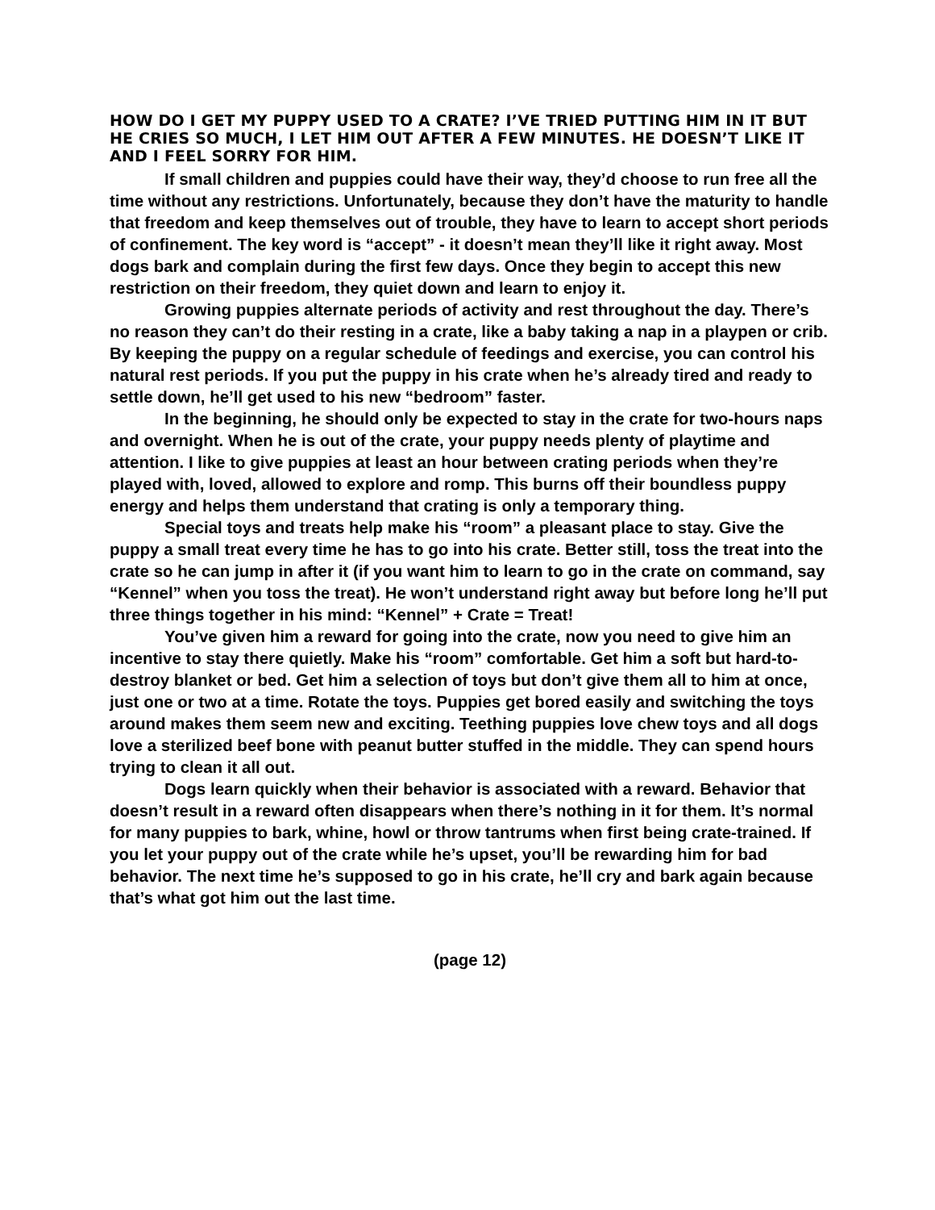HOW DO I GET MY PUPPY USED TO A CRATE? I’VE TRIED PUTTING HIM IN IT BUT HE CRIES SO MUCH, I LET HIM OUT AFTER A FEW MINUTES. HE DOESN’T LIKE IT AND I FEEL SORRY FOR HIM.
If small children and puppies could have their way, they’d choose to run free all the time without any restrictions. Unfortunately, because they don’t have the maturity to handle that freedom and keep themselves out of trouble, they have to learn to accept short periods of confinement. The key word is “accept” - it doesn’t mean they’ll like it right away. Most dogs bark and complain during the first few days. Once they begin to accept this new restriction on their freedom, they quiet down and learn to enjoy it.
Growing puppies alternate periods of activity and rest throughout the day. There’s no reason they can’t do their resting in a crate, like a baby taking a nap in a playpen or crib. By keeping the puppy on a regular schedule of feedings and exercise, you can control his natural rest periods. If you put the puppy in his crate when he’s already tired and ready to settle down, he’ll get used to his new “bedroom” faster.
In the beginning, he should only be expected to stay in the crate for two-hours naps and overnight. When he is out of the crate, your puppy needs plenty of playtime and attention. I like to give puppies at least an hour between crating periods when they’re played with, loved, allowed to explore and romp. This burns off their boundless puppy energy and helps them understand that crating is only a temporary thing.
Special toys and treats help make his “room” a pleasant place to stay. Give the puppy a small treat every time he has to go into his crate. Better still, toss the treat into the crate so he can jump in after it (if you want him to learn to go in the crate on command, say “Kennel” when you toss the treat). He won’t understand right away but before long he’ll put three things together in his mind: “Kennel” + Crate = Treat!
You’ve given him a reward for going into the crate, now you need to give him an incentive to stay there quietly. Make his “room” comfortable. Get him a soft but hard-to-destroy blanket or bed. Get him a selection of toys but don’t give them all to him at once, just one or two at a time. Rotate the toys. Puppies get bored easily and switching the toys around makes them seem new and exciting. Teething puppies love chew toys and all dogs love a sterilized beef bone with peanut butter stuffed in the middle. They can spend hours trying to clean it all out.
Dogs learn quickly when their behavior is associated with a reward. Behavior that doesn’t result in a reward often disappears when there’s nothing in it for them. It’s normal for many puppies to bark, whine, howl or throw tantrums when first being crate-trained. If you let your puppy out of the crate while he’s upset, you’ll be rewarding him for bad behavior. The next time he’s supposed to go in his crate, he’ll cry and bark again because that’s what got him out the last time.
(page 12)